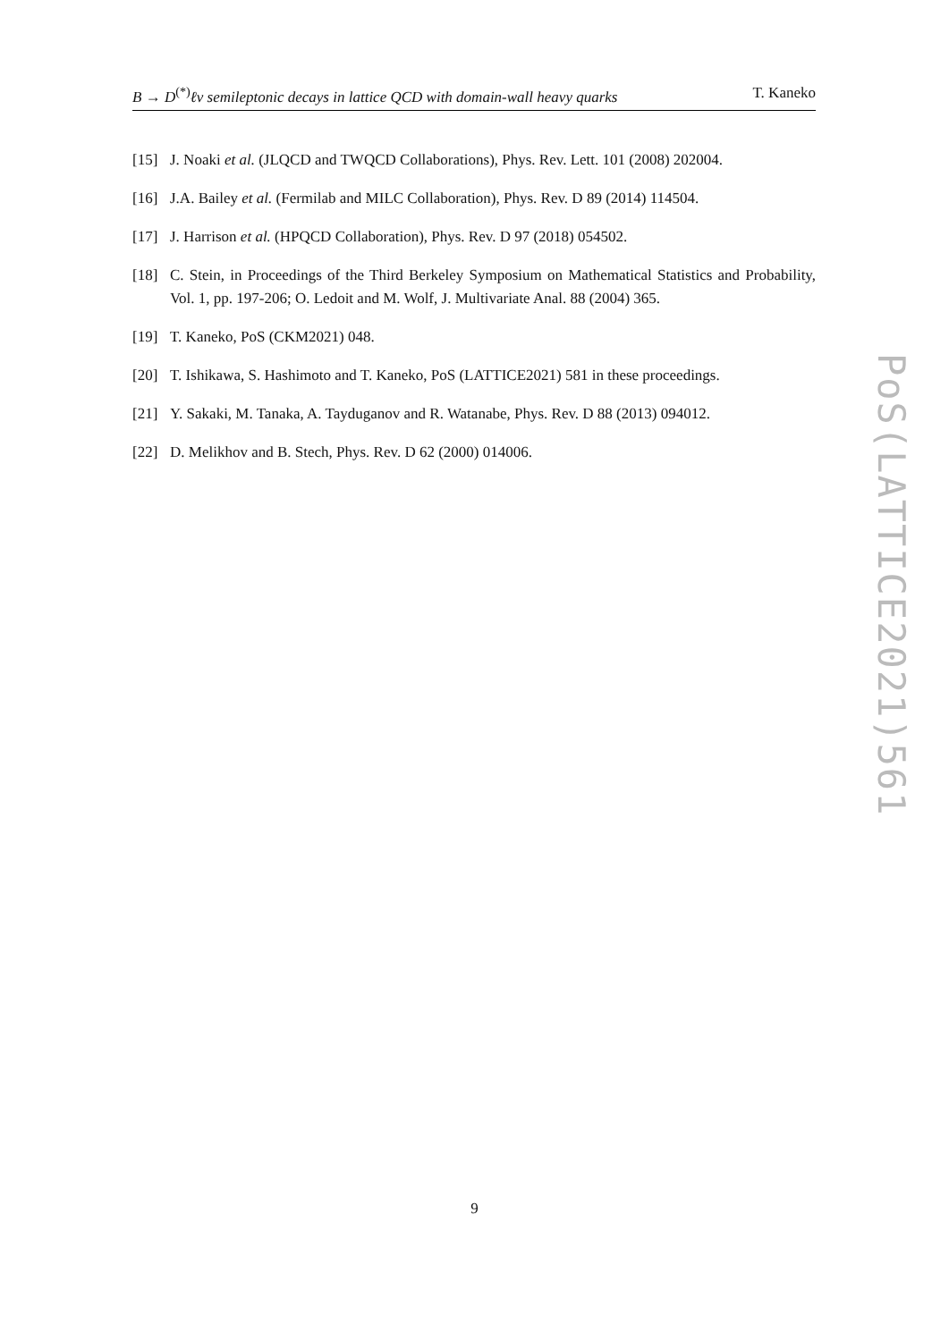B → D<sup>(*)</sup>ℓν semileptonic decays in lattice QCD with domain-wall heavy quarks T. Kaneko
[15] J. Noaki et al. (JLQCD and TWQCD Collaborations), Phys. Rev. Lett. 101 (2008) 202004.
[16] J.A. Bailey et al. (Fermilab and MILC Collaboration), Phys. Rev. D 89 (2014) 114504.
[17] J. Harrison et al. (HPQCD Collaboration), Phys. Rev. D 97 (2018) 054502.
[18] C. Stein, in Proceedings of the Third Berkeley Symposium on Mathematical Statistics and Probability, Vol. 1, pp. 197-206; O. Ledoit and M. Wolf, J. Multivariate Anal. 88 (2004) 365.
[19] T. Kaneko, PoS (CKM2021) 048.
[20] T. Ishikawa, S. Hashimoto and T. Kaneko, PoS (LATTICE2021) 581 in these proceedings.
[21] Y. Sakaki, M. Tanaka, A. Tayduganov and R. Watanabe, Phys. Rev. D 88 (2013) 094012.
[22] D. Melikhov and B. Stech, Phys. Rev. D 62 (2000) 014006.
PoS(LATTICE2021)561
9